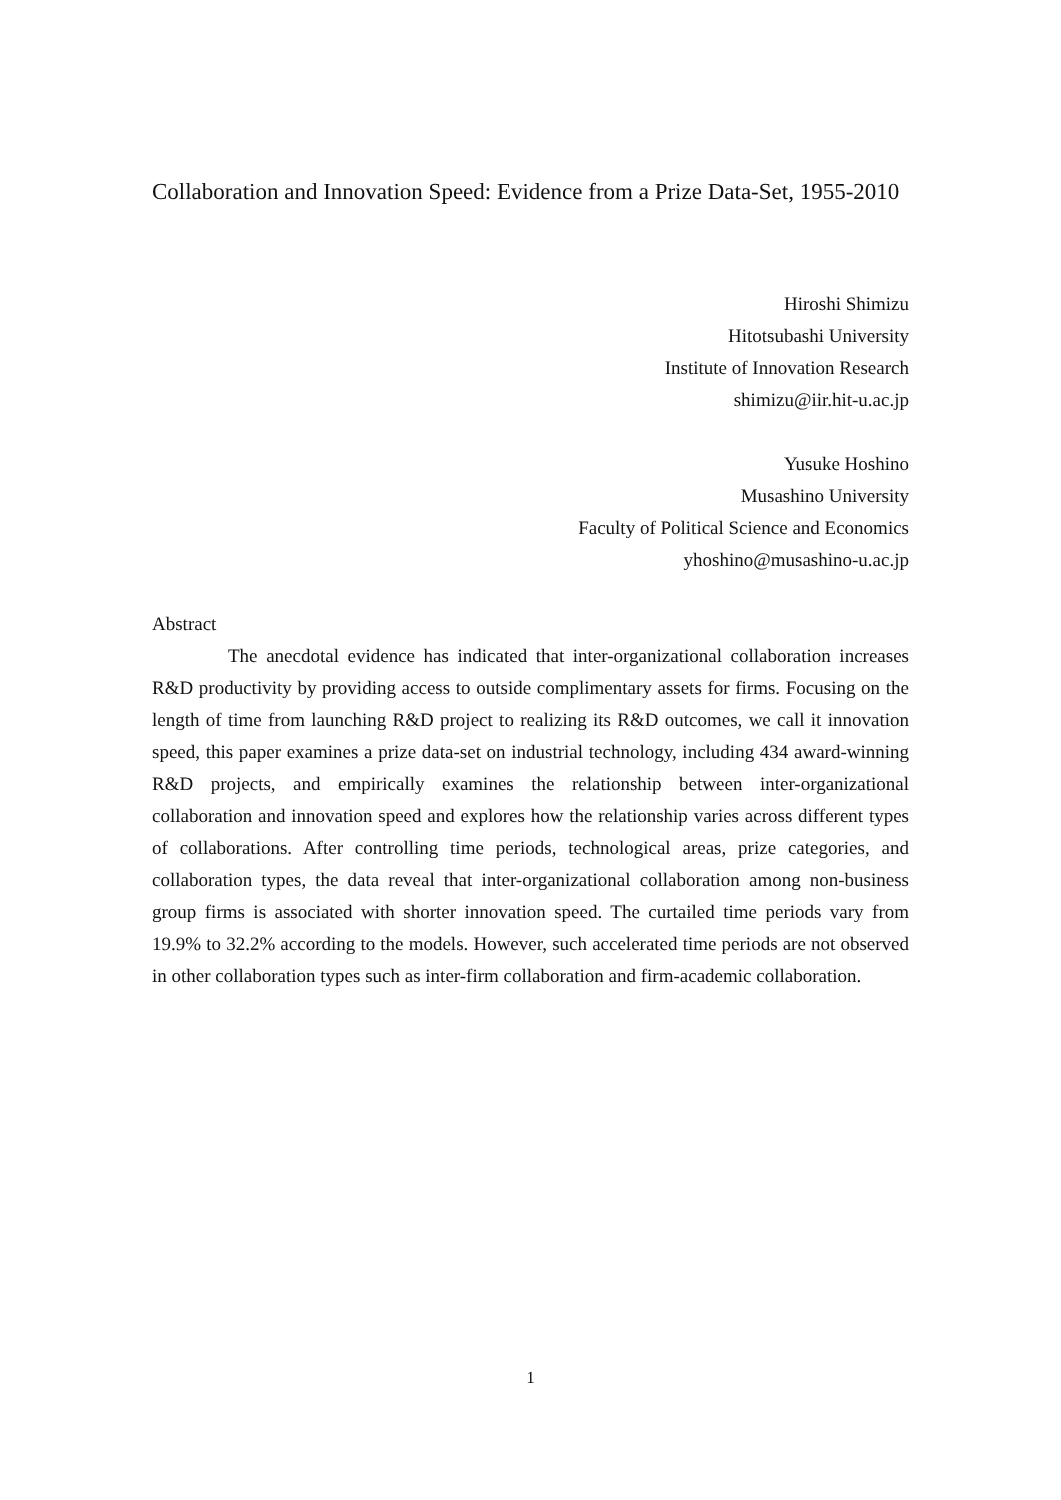Collaboration and Innovation Speed: Evidence from a Prize Data-Set, 1955-2010
Hiroshi Shimizu
Hitotsubashi University
Institute of Innovation Research
shimizu@iir.hit-u.ac.jp
Yusuke Hoshino
Musashino University
Faculty of Political Science and Economics
yhoshino@musashino-u.ac.jp
Abstract
The anecdotal evidence has indicated that inter-organizational collaboration increases R&D productivity by providing access to outside complimentary assets for firms. Focusing on the length of time from launching R&D project to realizing its R&D outcomes, we call it innovation speed, this paper examines a prize data-set on industrial technology, including 434 award-winning R&D projects, and empirically examines the relationship between inter-organizational collaboration and innovation speed and explores how the relationship varies across different types of collaborations. After controlling time periods, technological areas, prize categories, and collaboration types, the data reveal that inter-organizational collaboration among non-business group firms is associated with shorter innovation speed. The curtailed time periods vary from 19.9% to 32.2% according to the models. However, such accelerated time periods are not observed in other collaboration types such as inter-firm collaboration and firm-academic collaboration.
1